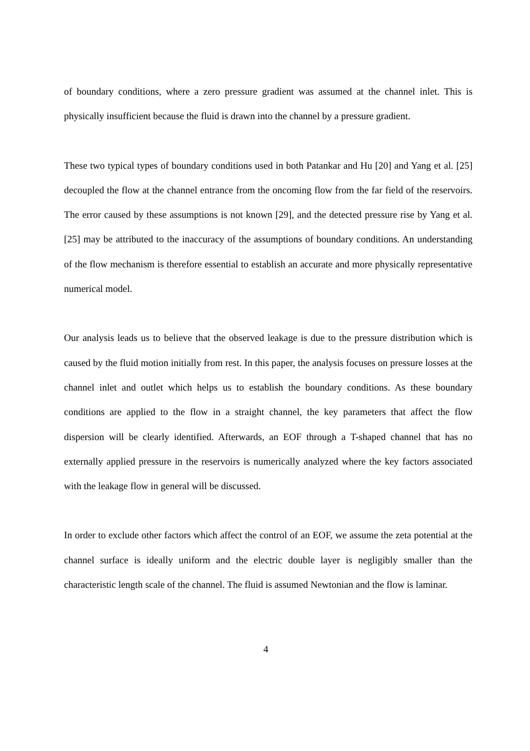of boundary conditions, where a zero pressure gradient was assumed at the channel inlet. This is physically insufficient because the fluid is drawn into the channel by a pressure gradient.
These two typical types of boundary conditions used in both Patankar and Hu [20] and Yang et al. [25] decoupled the flow at the channel entrance from the oncoming flow from the far field of the reservoirs. The error caused by these assumptions is not known [29], and the detected pressure rise by Yang et al. [25] may be attributed to the inaccuracy of the assumptions of boundary conditions. An understanding of the flow mechanism is therefore essential to establish an accurate and more physically representative numerical model.
Our analysis leads us to believe that the observed leakage is due to the pressure distribution which is caused by the fluid motion initially from rest. In this paper, the analysis focuses on pressure losses at the channel inlet and outlet which helps us to establish the boundary conditions. As these boundary conditions are applied to the flow in a straight channel, the key parameters that affect the flow dispersion will be clearly identified. Afterwards, an EOF through a T-shaped channel that has no externally applied pressure in the reservoirs is numerically analyzed where the key factors associated with the leakage flow in general will be discussed.
In order to exclude other factors which affect the control of an EOF, we assume the zeta potential at the channel surface is ideally uniform and the electric double layer is negligibly smaller than the characteristic length scale of the channel. The fluid is assumed Newtonian and the flow is laminar.
4